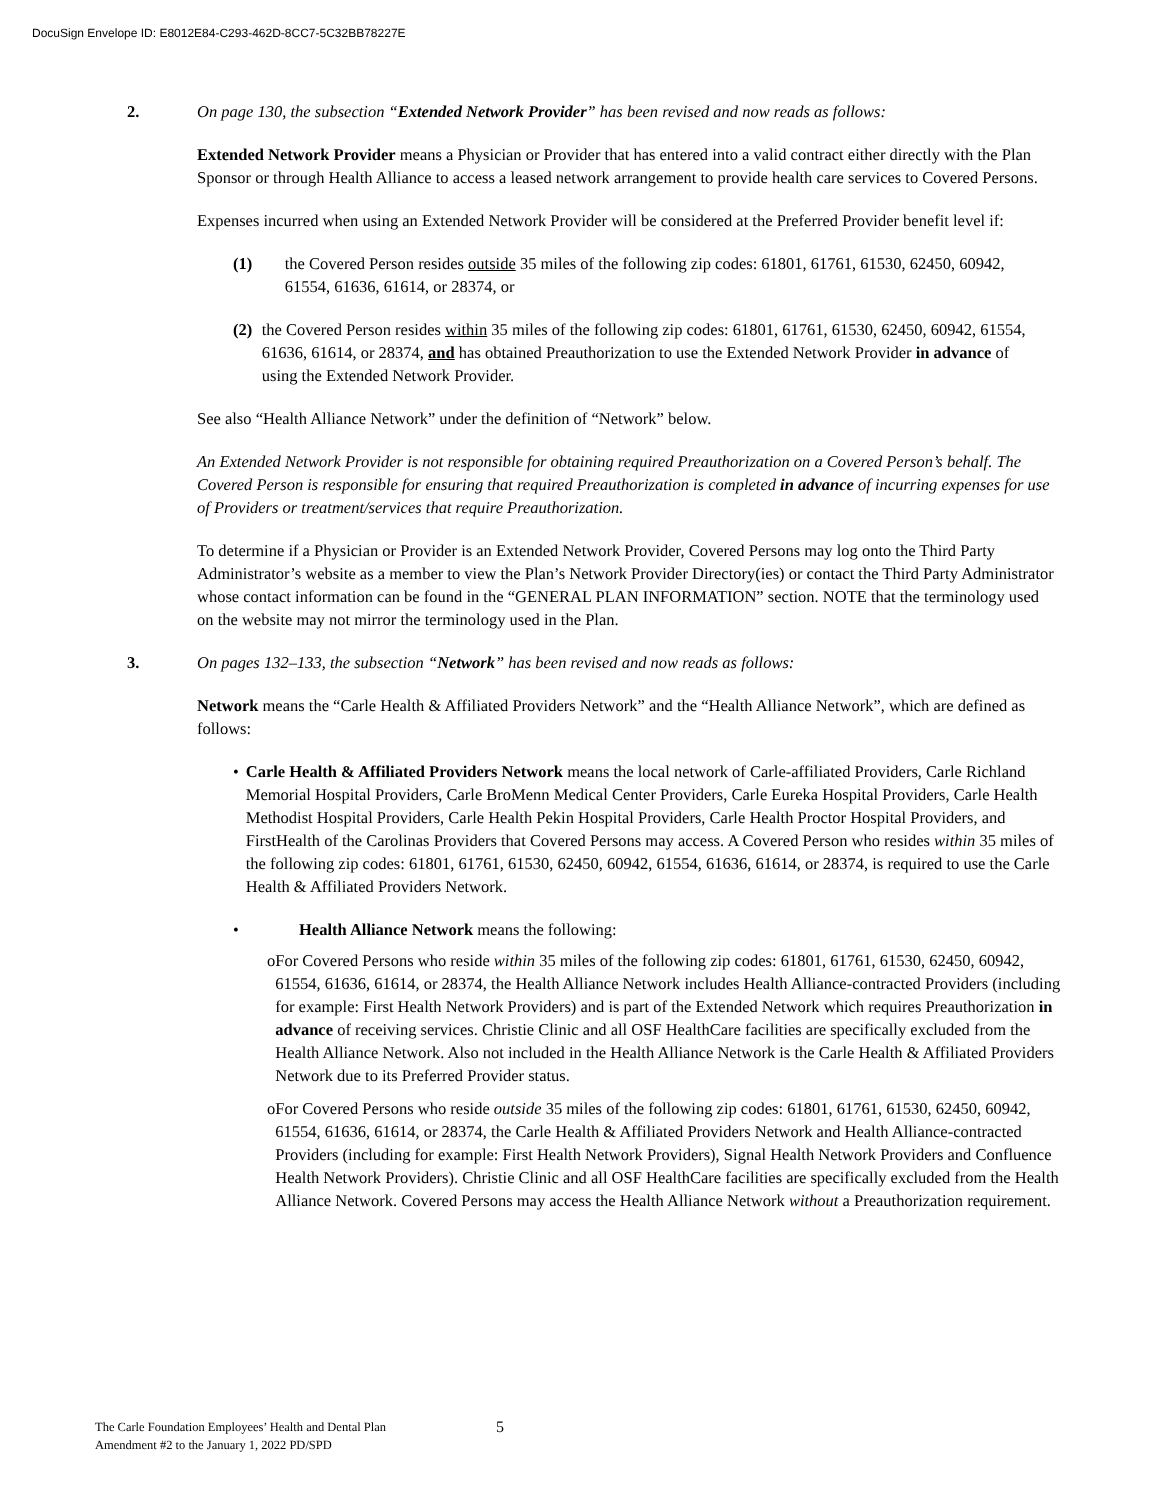DocuSign Envelope ID: E8012E84-C293-462D-8CC7-5C32BB78227E
2. On page 130, the subsection “Extended Network Provider” has been revised and now reads as follows:
Extended Network Provider means a Physician or Provider that has entered into a valid contract either directly with the Plan Sponsor or through Health Alliance to access a leased network arrangement to provide health care services to Covered Persons.
Expenses incurred when using an Extended Network Provider will be considered at the Preferred Provider benefit level if:
(1) the Covered Person resides outside 35 miles of the following zip codes: 61801, 61761, 61530, 62450, 60942, 61554, 61636, 61614, or 28374, or
(2) the Covered Person resides within 35 miles of the following zip codes: 61801, 61761, 61530, 62450, 60942, 61554, 61636, 61614, or 28374, and has obtained Preauthorization to use the Extended Network Provider in advance of using the Extended Network Provider.
See also “Health Alliance Network” under the definition of “Network” below.
An Extended Network Provider is not responsible for obtaining required Preauthorization on a Covered Person’s behalf. The Covered Person is responsible for ensuring that required Preauthorization is completed in advance of incurring expenses for use of Providers or treatment/services that require Preauthorization.
To determine if a Physician or Provider is an Extended Network Provider, Covered Persons may log onto the Third Party Administrator’s website as a member to view the Plan’s Network Provider Directory(ies) or contact the Third Party Administrator whose contact information can be found in the “GENERAL PLAN INFORMATION” section. NOTE that the terminology used on the website may not mirror the terminology used in the Plan.
3. On pages 132–133, the subsection “Network” has been revised and now reads as follows:
Network means the “Carle Health & Affiliated Providers Network” and the “Health Alliance Network”, which are defined as follows:
• Carle Health & Affiliated Providers Network means the local network of Carle-affiliated Providers, Carle Richland Memorial Hospital Providers, Carle BroMenn Medical Center Providers, Carle Eureka Hospital Providers, Carle Health Methodist Hospital Providers, Carle Health Pekin Hospital Providers, Carle Health Proctor Hospital Providers, and FirstHealth of the Carolinas Providers that Covered Persons may access. A Covered Person who resides within 35 miles of the following zip codes: 61801, 61761, 61530, 62450, 60942, 61554, 61636, 61614, or 28374, is required to use the Carle Health & Affiliated Providers Network.
• Health Alliance Network means the following:
o For Covered Persons who reside within 35 miles of the following zip codes: 61801, 61761, 61530, 62450, 60942, 61554, 61636, 61614, or 28374, the Health Alliance Network includes Health Alliance-contracted Providers (including for example: First Health Network Providers) and is part of the Extended Network which requires Preauthorization in advance of receiving services. Christie Clinic and all OSF HealthCare facilities are specifically excluded from the Health Alliance Network. Also not included in the Health Alliance Network is the Carle Health & Affiliated Providers Network due to its Preferred Provider status.
o For Covered Persons who reside outside 35 miles of the following zip codes: 61801, 61761, 61530, 62450, 60942, 61554, 61636, 61614, or 28374, the Carle Health & Affiliated Providers Network and Health Alliance-contracted Providers (including for example: First Health Network Providers), Signal Health Network Providers and Confluence Health Network Providers). Christie Clinic and all OSF HealthCare facilities are specifically excluded from the Health Alliance Network. Covered Persons may access the Health Alliance Network without a Preauthorization requirement.
The Carle Foundation Employees’ Health and Dental Plan
Amendment #2 to the January 1, 2022 PD/SPD
5